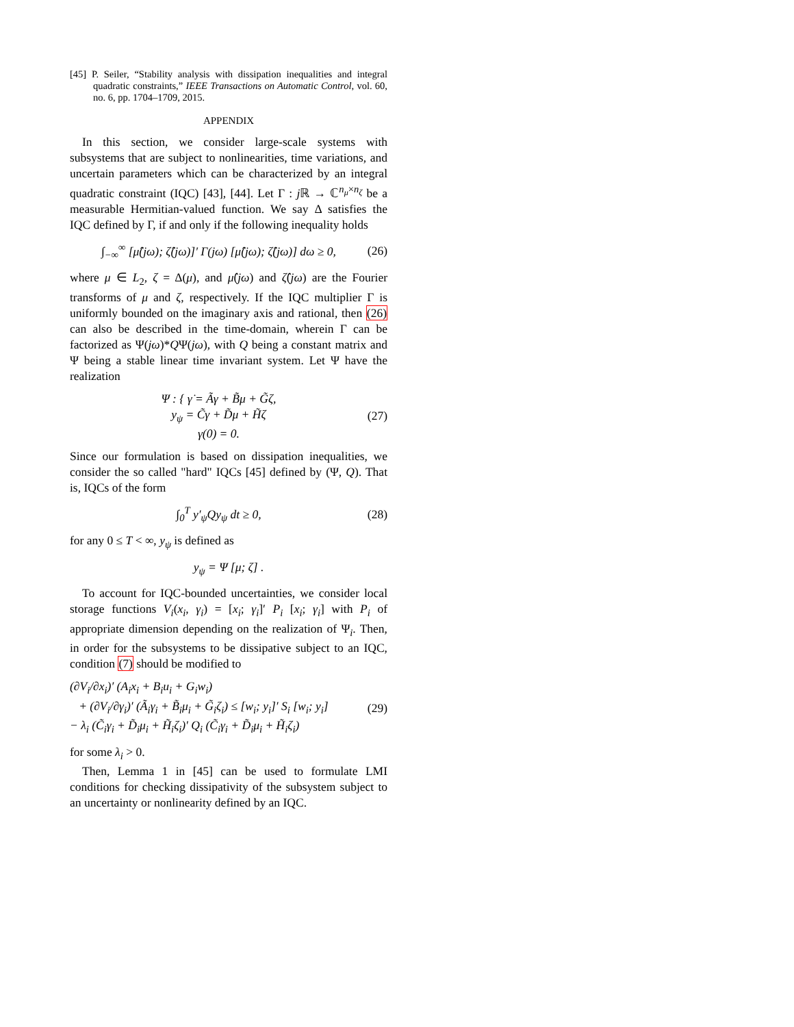[45] P. Seiler, “Stability analysis with dissipation inequalities and integral quadratic constraints,” IEEE Transactions on Automatic Control, vol. 60, no. 6, pp. 1704–1709, 2015.
APPENDIX
In this section, we consider large-scale systems with subsystems that are subject to nonlinearities, time variations, and uncertain parameters which can be characterized by an integral quadratic constraint (IQC) [43], [44]. Let Γ : j ℝ → ℂ<sup>n<sub>μ</sub>×n<sub>ζ</sub></sup> be a measurable Hermitian-valued function. We say Δ satisfies the IQC defined by Γ, if and only if the following inequality holds
∫<sub>−∞</sub><sup>∞</sup> [μ̂(jω); ζ̂(jω)]′ Γ(jω) [μ̂(jω); ζ̂(jω)] dω ≥ 0, (26)
where μ ∈ L<sub>2</sub>, ζ = Δ(μ), and μ̂(jω) and ζ̂(jω) are the Fourier transforms of μ and ζ, respectively. If the IQC multiplier Γ is uniformly bounded on the imaginary axis and rational, then (26) can also be described in the time-domain, wherein Γ can be factorized as Ψ(jω)*QΨ(jω), with Q being a constant matrix and Ψ being a stable linear time invariant system. Let Ψ have the realization
Ψ : { γ̇ = Ãγ + B̃μ + G̃ζ,
y<sub>ψ</sub> = C̃γ + D̃μ + H̃ζ
γ(0) = 0. (27)
Since our formulation is based on dissipation inequalities, we consider the so called "hard" IQCs [45] defined by (Ψ, Q). That is, IQCs of the form
∫<sub>0</sub><sup>T</sup> y′<sub>ψ</sub>Qy<sub>ψ</sub> dt ≥ 0, (28)
for any 0 ≤ T < ∞, y<sub>ψ</sub> is defined as
y<sub>ψ</sub> = Ψ [μ; ζ] .
To account for IQC-bounded uncertainties, we consider local storage functions V<sub>i</sub>(x<sub>i</sub>, γ<sub>i</sub>) = [x<sub>i</sub>; γ<sub>i</sub>]′ P<sub>i</sub> [x<sub>i</sub>; γ<sub>i</sub>] with P<sub>i</sub> of appropriate dimension depending on the realization of Ψ<sub>i</sub>. Then, in order for the subsystems to be dissipative subject to an IQC, condition (7) should be modified to
(∂V<sub>i</sub>/∂x<sub>i</sub>)′ (A<sub>i</sub>x<sub>i</sub> + B<sub>i</sub>u<sub>i</sub> + G<sub>i</sub>w<sub>i</sub>)
+ (∂V<sub>i</sub>/∂γ<sub>i</sub>)′ (Ã<sub>i</sub>γ<sub>i</sub> + B̃<sub>i</sub>μ<sub>i</sub> + G̃<sub>i</sub>ζ<sub>i</sub>) ≤ [w<sub>i</sub>; y<sub>i</sub>]′ S<sub>i</sub> [w<sub>i</sub>; y<sub>i</sub>]
− λ<sub>i</sub> (C̃<sub>i</sub>γ<sub>i</sub> + D̃<sub>i</sub>μ<sub>i</sub> + H̃<sub>i</sub>ζ<sub>i</sub>)′ Q<sub>i</sub> (C̃<sub>i</sub>γ<sub>i</sub> + D̃<sub>i</sub>μ<sub>i</sub> + H̃<sub>i</sub>ζ<sub>i</sub>) (29)
for some λ<sub>i</sub> > 0.
Then, Lemma 1 in [45] can be used to formulate LMI conditions for checking dissipativity of the subsystem subject to an uncertainty or nonlinearity defined by an IQC.